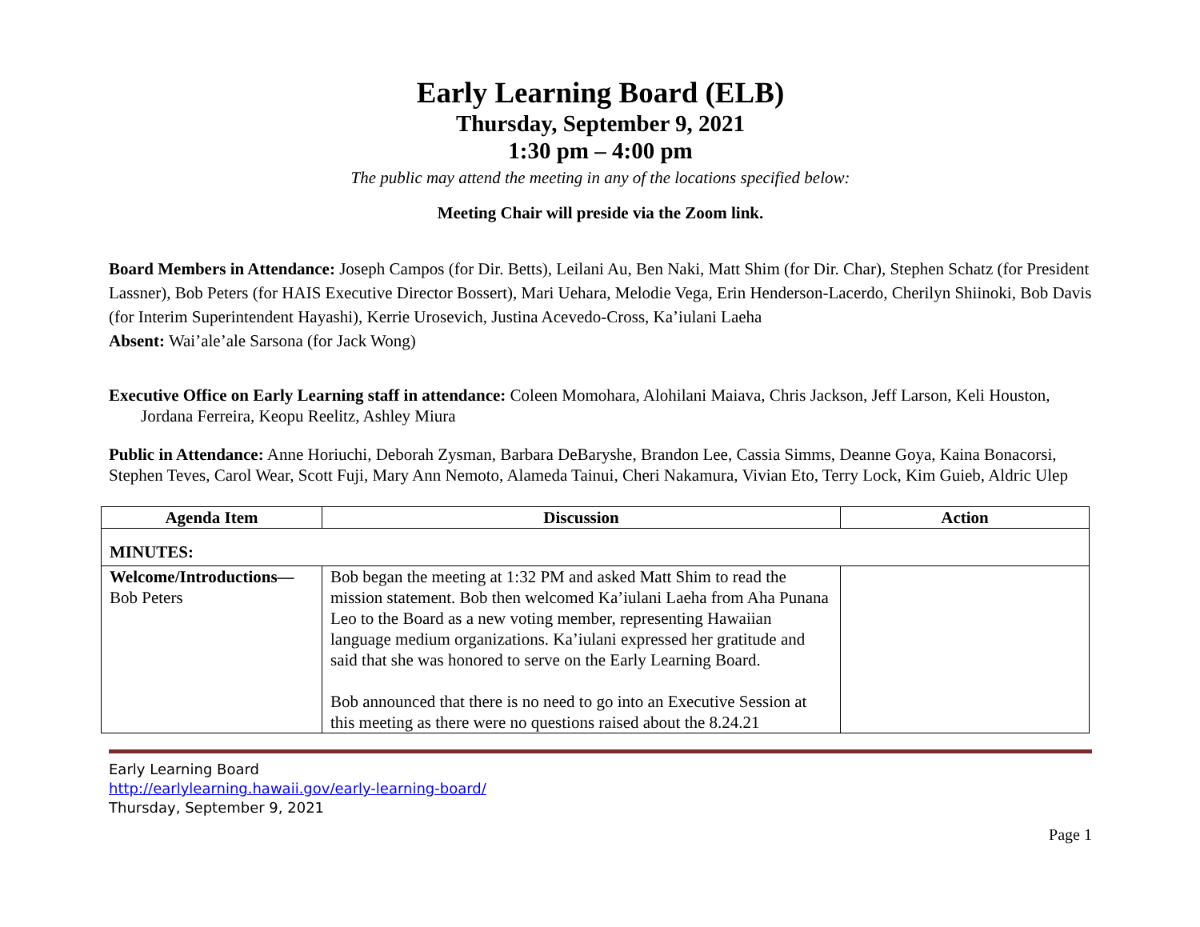Early Learning Board (ELB)
Thursday, September 9, 2021
1:30 pm – 4:00 pm
The public may attend the meeting in any of the locations specified below:
Meeting Chair will preside via the Zoom link.
Board Members in Attendance: Joseph Campos (for Dir. Betts), Leilani Au, Ben Naki, Matt Shim (for Dir. Char), Stephen Schatz (for President Lassner), Bob Peters (for HAIS Executive Director Bossert), Mari Uehara, Melodie Vega, Erin Henderson-Lacerdo, Cherilyn Shiinoki, Bob Davis (for Interim Superintendent Hayashi), Kerrie Urosevich, Justina Acevedo-Cross, Ka’iulani Laeha
Absent: Wai’ale’ale Sarsona (for Jack Wong)
Executive Office on Early Learning staff in attendance: Coleen Momohara, Alohilani Maiava, Chris Jackson, Jeff Larson, Keli Houston, Jordana Ferreira, Keopu Reelitz, Ashley Miura
Public in Attendance: Anne Horiuchi, Deborah Zysman, Barbara DeBaryshe, Brandon Lee, Cassia Simms, Deanne Goya, Kaina Bonacorsi, Stephen Teves, Carol Wear, Scott Fuji, Mary Ann Nemoto, Alameda Tainui, Cheri Nakamura, Vivian Eto, Terry Lock, Kim Guieb, Aldric Ulep
| Agenda Item | Discussion | Action |
| --- | --- | --- |
| MINUTES: | | |
| Welcome/Introductions— Bob Peters | Bob began the meeting at 1:32 PM and asked Matt Shim to read the mission statement. Bob then welcomed Ka’iulani Laeha from Aha Punana Leo to the Board as a new voting member, representing Hawaiian language medium organizations. Ka’iulani expressed her gratitude and said that she was honored to serve on the Early Learning Board. Bob announced that there is no need to go into an Executive Session at this meeting as there were no questions raised about the 8.24.21 | |
Early Learning Board
http://earlylearning.hawaii.gov/early-learning-board/
Thursday, September 9, 2021
Page 1